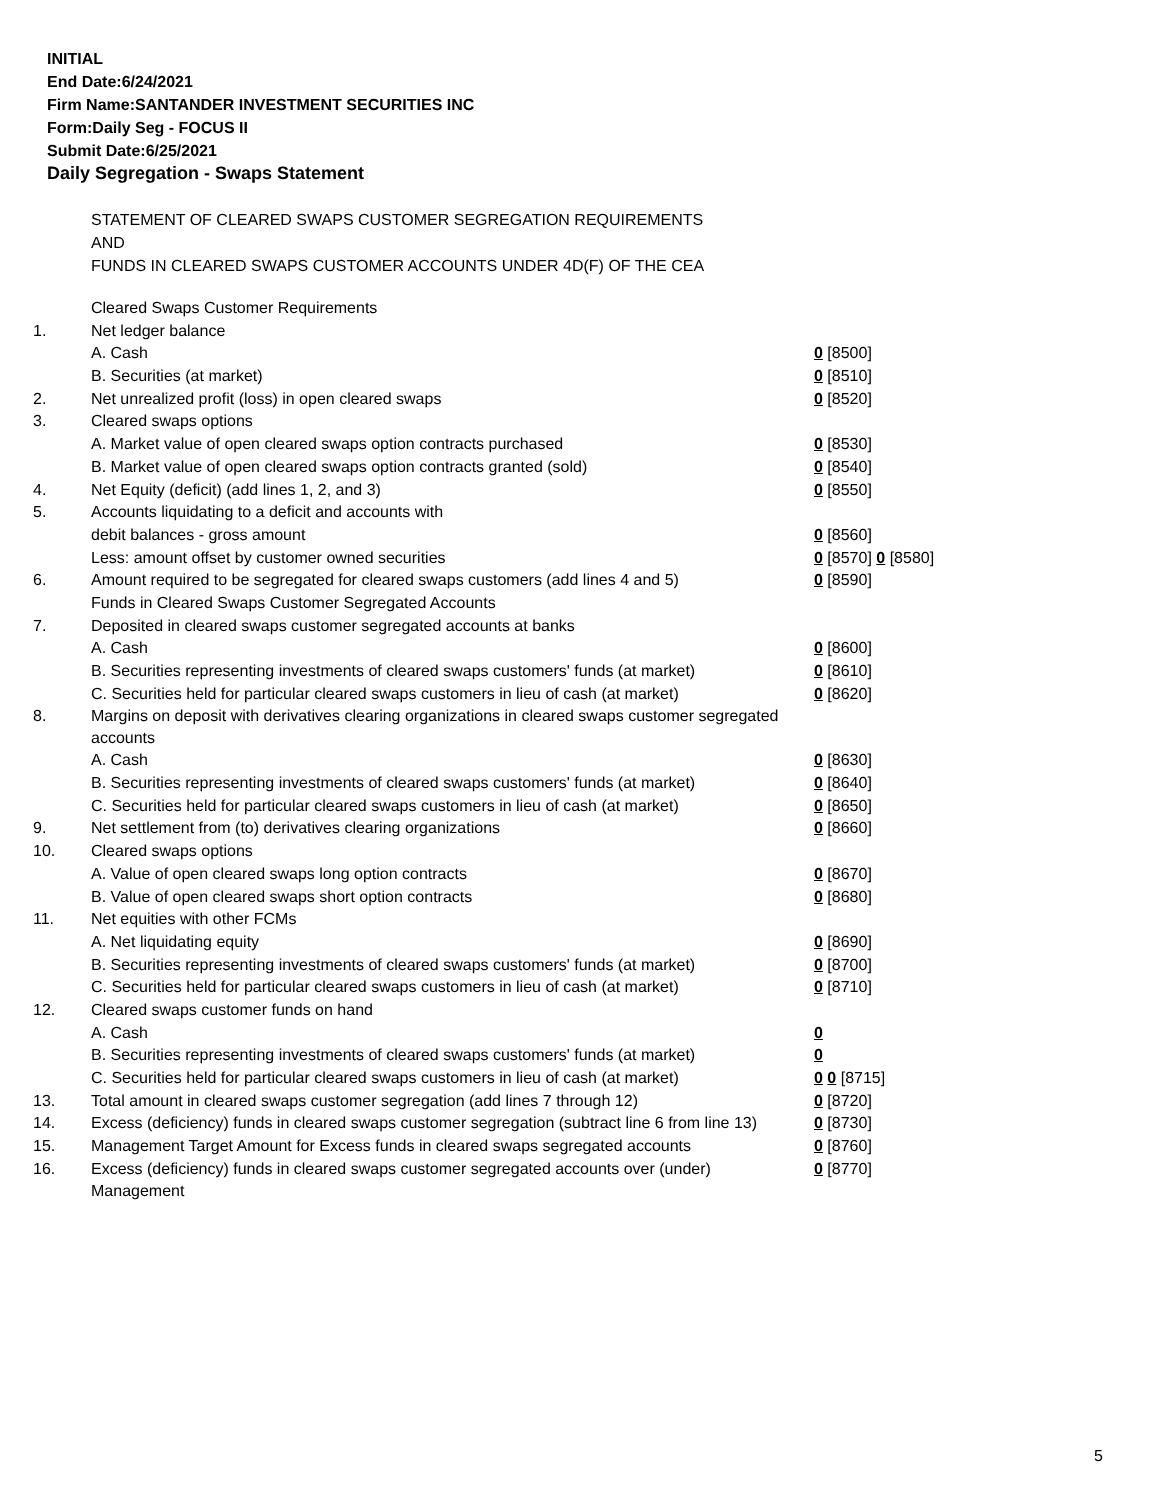INITIAL
End Date:6/24/2021
Firm Name:SANTANDER INVESTMENT SECURITIES INC
Form:Daily Seg - FOCUS II
Submit Date:6/25/2021
Daily Segregation - Swaps Statement
STATEMENT OF CLEARED SWAPS CUSTOMER SEGREGATION REQUIREMENTS
AND
FUNDS IN CLEARED SWAPS CUSTOMER ACCOUNTS UNDER 4D(F) OF THE CEA
| | Cleared Swaps Customer Requirements | |
| 1. | Net ledger balance | |
| | A. Cash | 0 [8500] |
| | B. Securities (at market) | 0 [8510] |
| 2. | Net unrealized profit (loss) in open cleared swaps | 0 [8520] |
| 3. | Cleared swaps options | |
| | A. Market value of open cleared swaps option contracts purchased | 0 [8530] |
| | B. Market value of open cleared swaps option contracts granted (sold) | 0 [8540] |
| 4. | Net Equity (deficit) (add lines 1, 2, and 3) | 0 [8550] |
| 5. | Accounts liquidating to a deficit and accounts with | |
| | debit balances - gross amount | 0 [8560] |
| | Less: amount offset by customer owned securities | 0 [8570] 0 [8580] |
| 6. | Amount required to be segregated for cleared swaps customers (add lines 4 and 5) | 0 [8590] |
| | Funds in Cleared Swaps Customer Segregated Accounts | |
| 7. | Deposited in cleared swaps customer segregated accounts at banks | |
| | A. Cash | 0 [8600] |
| | B. Securities representing investments of cleared swaps customers' funds (at market) | 0 [8610] |
| | C. Securities held for particular cleared swaps customers in lieu of cash (at market) | 0 [8620] |
| 8. | Margins on deposit with derivatives clearing organizations in cleared swaps customer segregated accounts | |
| | A. Cash | 0 [8630] |
| | B. Securities representing investments of cleared swaps customers' funds (at market) | 0 [8640] |
| | C. Securities held for particular cleared swaps customers in lieu of cash (at market) | 0 [8650] |
| 9. | Net settlement from (to) derivatives clearing organizations | 0 [8660] |
| 10. | Cleared swaps options | |
| | A. Value of open cleared swaps long option contracts | 0 [8670] |
| | B. Value of open cleared swaps short option contracts | 0 [8680] |
| 11. | Net equities with other FCMs | |
| | A. Net liquidating equity | 0 [8690] |
| | B. Securities representing investments of cleared swaps customers' funds (at market) | 0 [8700] |
| | C. Securities held for particular cleared swaps customers in lieu of cash (at market) | 0 [8710] |
| 12. | Cleared swaps customer funds on hand | |
| | A. Cash | 0 |
| | B. Securities representing investments of cleared swaps customers' funds (at market) | 0 |
| | C. Securities held for particular cleared swaps customers in lieu of cash (at market) | 0 0 [8715] |
| 13. | Total amount in cleared swaps customer segregation (add lines 7 through 12) | 0 [8720] |
| 14. | Excess (deficiency) funds in cleared swaps customer segregation (subtract line 6 from line 13) | 0 [8730] |
| 15. | Management Target Amount for Excess funds in cleared swaps segregated accounts | 0 [8760] |
| 16. | Excess (deficiency) funds in cleared swaps customer segregated accounts over (under) Management | 0 [8770] |
5